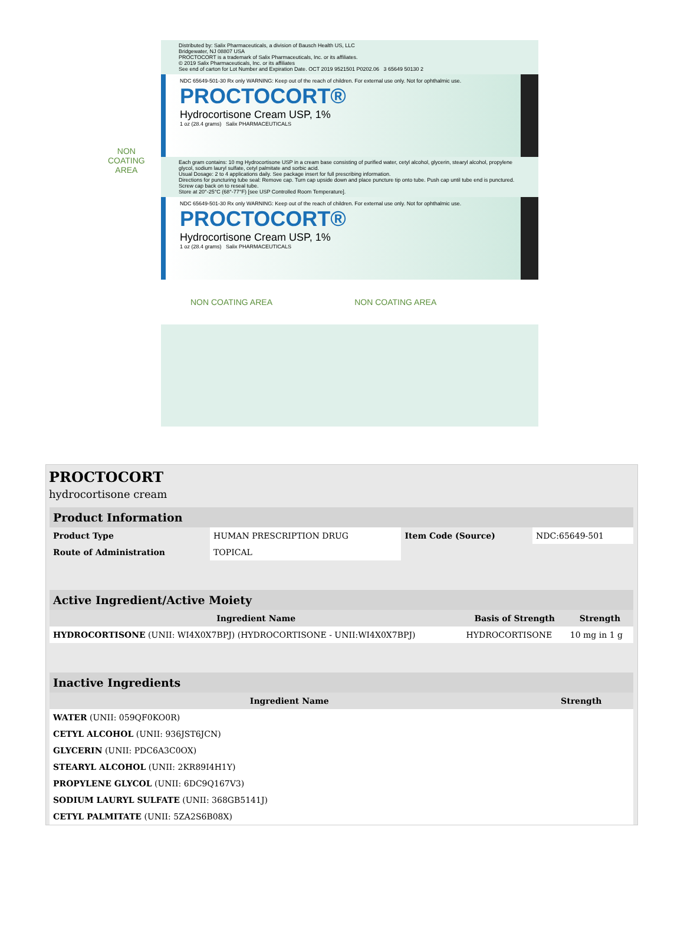Distributed by: Salix Pharmaceuticals, a division of Bausch Health US, LLC
Bridgewater, NJ 08807 USA
PROCTOCORT is a trademark of Salix Pharmaceuticals, Inc. or its affiliates.
© 2019 Salix Pharmaceuticals, Inc. or its affiliates
See end of carton for Lot Number and Expiration Date. OCT 2019 9521501 P0202.06 3 65649 50130 2
NDC 65649-501-30 Rx only WARNING: Keep out of the reach of children. For external use only. Not for ophthalmic use.
PROCTOCORT®
Hydrocortisone Cream USP, 1%
1 oz (28.4 grams) Salix PHARMACEUTICALS
Each gram contains: 10 mg Hydrocortisone USP in a cream base consisting of purified water, cetyl alcohol, glycerin, stearyl alcohol, propylene glycol, sodium lauryl sulfate, cetyl palmitate and sorbic acid.
Usual Dosage: 2 to 4 applications daily. See package insert for full prescribing information.
Directions for puncturing tube seal: Remove cap. Turn cap upside down and place puncture tip onto tube. Push cap until tube end is punctured. Screw cap back on to reseal tube.
Store at 20°-25°C (68°-77°F) [see USP Controlled Room Temperature].
NDC 65649-501-30 Rx only WARNING: Keep out of the reach of children. For external use only. Not for ophthalmic use.
PROCTOCORT®
Hydrocortisone Cream USP, 1%
1 oz (28.4 grams) Salix PHARMACEUTICALS
NON COATING AREA NON COATING AREA
NON
COATING
AREA
PROCTOCORT
hydrocortisone cream
| Product Information | | | |
| Product Type | HUMAN PRESCRIPTION DRUG | Item Code (Source) | NDC:65649-501 |
| Route of Administration | TOPICAL | | |
| Active Ingredient/Active Moiety | | |
| Ingredient Name | Basis of Strength | Strength |
| HYDROCORTISONE (UNII: WI4X0X7BPJ) (HYDROCORTISONE - UNII:WI4X0X7BPJ) | HYDROCORTISONE | 10 mg in 1 g |
| Inactive Ingredients | |
| Ingredient Name | Strength |
| WATER (UNII: 059QF0KO0R) | |
| CETYL ALCOHOL (UNII: 936JST6JCN) | |
| GLYCERIN (UNII: PDC6A3C0OX) | |
| STEARYL ALCOHOL (UNII: 2KR89I4H1Y) | |
| PROPYLENE GLYCOL (UNII: 6DC9Q167V3) | |
| SODIUM LAURYL SULFATE (UNII: 368GB5141J) | |
| CETYL PALMITATE (UNII: 5ZA2S6B08X) | |